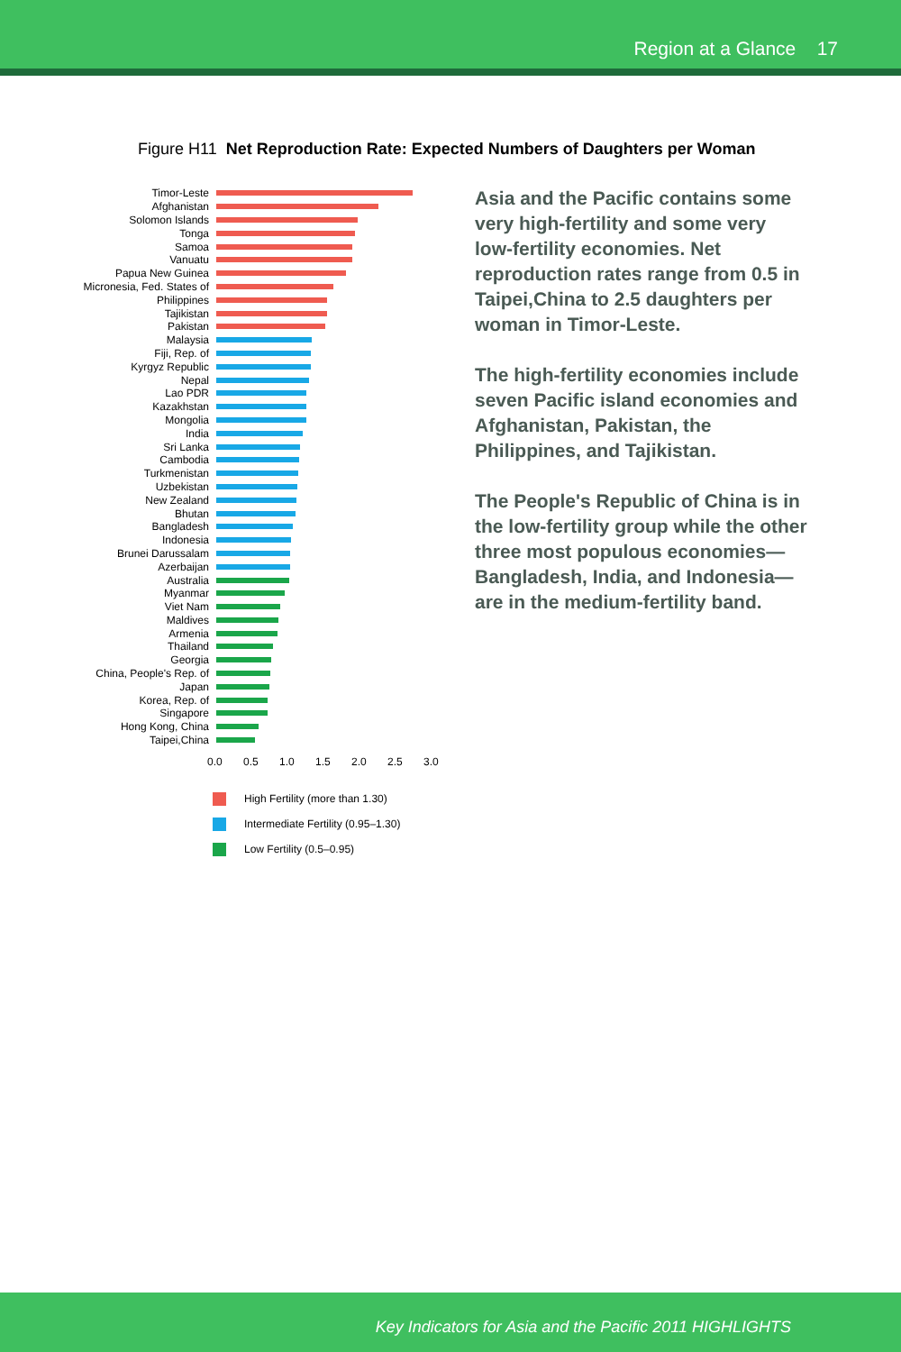Region at a Glance 17
Figure H11 Net Reproduction Rate: Expected Numbers of Daughters per Woman
Timor-Leste
Afghanistan
Solomon Islands
Tonga
Samoa
Vanuatu
Papua New Guinea
Micronesia, Fed. States of
Philippines
Tajikistan
Pakistan
Malaysia
Fiji, Rep. of
Kyrgyz Republic
Nepal
Lao PDR
Kazakhstan
Mongolia
India
Sri Lanka
Cambodia
Turkmenistan
Uzbekistan
New Zealand
Bhutan
Bangladesh
Indonesia
Brunei Darussalam
Azerbaijan
Australia
Myanmar
Viet Nam
Maldives
Armenia
Thailand
Georgia
China, People's Rep. of
Japan
Korea, Rep. of
Singapore
Hong Kong, China
Taipei,China
0.0 0.5 1.0 1.5 2.0 2.5 3.0
High Fertility (more than 1.30)
Intermediate Fertility (0.95–1.30)
Low Fertility (0.5–0.95)
Asia and the Pacific contains some very high-fertility and some very low-fertility economies. Net reproduction rates range from 0.5 in Taipei,China to 2.5 daughters per woman in Timor-Leste.
The high-fertility economies include seven Pacific island economies and Afghanistan, Pakistan, the Philippines, and Tajikistan.
The People's Republic of China is in the low-fertility group while the other three most populous economies—Bangladesh, India, and Indonesia—are in the medium-fertility band.
Key Indicators for Asia and the Pacific 2011 HIGHLIGHTS